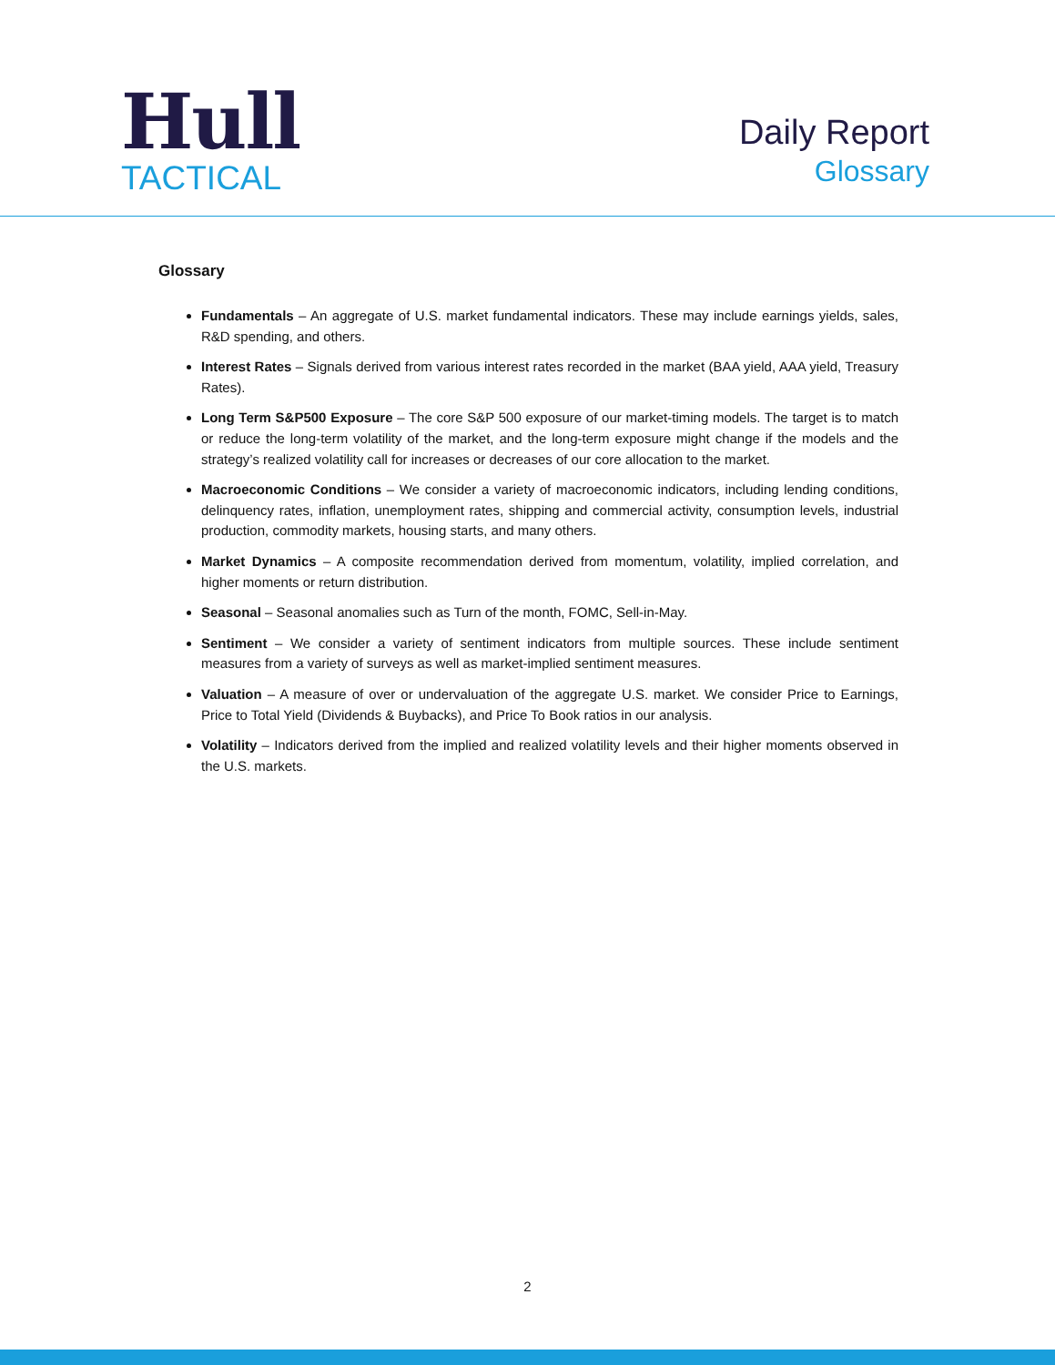Hull
TACTICAL
Daily Report
Glossary
Glossary
Fundamentals – An aggregate of U.S. market fundamental indicators. These may include earnings yields, sales, R&D spending, and others.
Interest Rates – Signals derived from various interest rates recorded in the market (BAA yield, AAA yield, Treasury Rates).
Long Term S&P500 Exposure – The core S&P 500 exposure of our market-timing models. The target is to match or reduce the long-term volatility of the market, and the long-term exposure might change if the models and the strategy’s realized volatility call for increases or decreases of our core allocation to the market.
Macroeconomic Conditions – We consider a variety of macroeconomic indicators, including lending conditions, delinquency rates, inflation, unemployment rates, shipping and commercial activity, consumption levels, industrial production, commodity markets, housing starts, and many others.
Market Dynamics – A composite recommendation derived from momentum, volatility, implied correlation, and higher moments or return distribution.
Seasonal – Seasonal anomalies such as Turn of the month, FOMC, Sell-in-May.
Sentiment – We consider a variety of sentiment indicators from multiple sources. These include sentiment measures from a variety of surveys as well as market-implied sentiment measures.
Valuation – A measure of over or undervaluation of the aggregate U.S. market. We consider Price to Earnings, Price to Total Yield (Dividends & Buybacks), and Price To Book ratios in our analysis.
Volatility – Indicators derived from the implied and realized volatility levels and their higher moments observed in the U.S. markets.
2